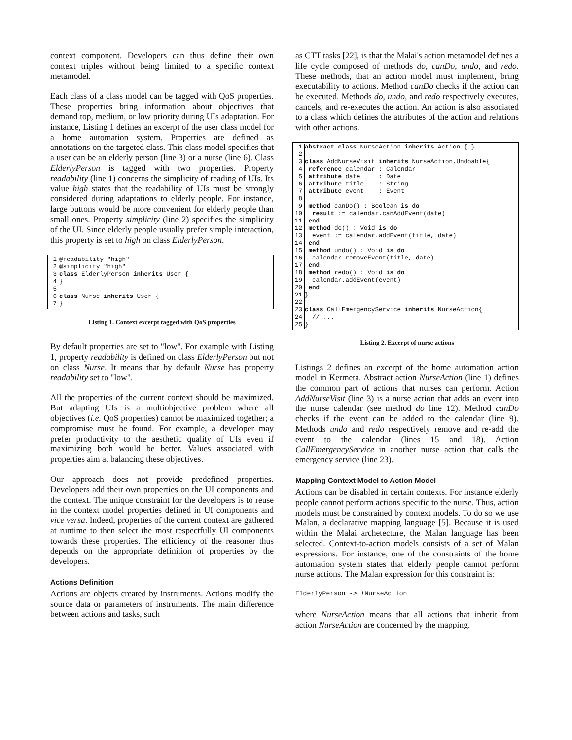context component. Developers can thus define their own context triples without being limited to a specific context metamodel.
Each class of a class model can be tagged with QoS properties. These properties bring information about objectives that demand top, medium, or low priority during UIs adaptation. For instance, Listing 1 defines an excerpt of the user class model for a home automation system. Properties are defined as annotations on the targeted class. This class model specifies that a user can be an elderly person (line 3) or a nurse (line 6). Class ElderlyPerson is tagged with two properties. Property readability (line 1) concerns the simplicity of reading of UIs. Its value high states that the readability of UIs must be strongly considered during adaptations to elderly people. For instance, large buttons would be more convenient for elderly people than small ones. Property simplicity (line 2) specifies the simplicity of the UI. Since elderly people usually prefer simple interaction, this property is set to high on class ElderlyPerson.
| 1 | @readability "high" |
| 2 | @simplicity "high" |
| 3 | class ElderlyPerson inherits User { |
| 4 | } |
| 5 | |
| 6 | class Nurse inherits User { |
| 7 | } |
Listing 1. Context excerpt tagged with QoS properties
By default properties are set to "low". For example with Listing 1, property readability is defined on class ElderlyPerson but not on class Nurse. It means that by default Nurse has property readability set to "low".
All the properties of the current context should be maximized. But adapting UIs is a multiobjective problem where all objectives (i.e. QoS properties) cannot be maximized together; a compromise must be found. For example, a developer may prefer productivity to the aesthetic quality of UIs even if maximizing both would be better. Values associated with properties aim at balancing these objectives.
Our approach does not provide predefined properties. Developers add their own properties on the UI components and the context. The unique constraint for the developers is to reuse in the context model properties defined in UI components and vice versa. Indeed, properties of the current context are gathered at runtime to then select the most respectfully UI components towards these properties. The efficiency of the reasoner thus depends on the appropriate definition of properties by the developers.
Actions Definition
Actions are objects created by instruments. Actions modify the source data or parameters of instruments. The main difference between actions and tasks, such
as CTT tasks [22], is that the Malai's action metamodel defines a life cycle composed of methods do, canDo, undo, and redo. These methods, that an action model must implement, bring executability to actions. Method canDo checks if the action can be executed. Methods do, undo, and redo respectively executes, cancels, and re-executes the action. An action is also associated to a class which defines the attributes of the action and relations with other actions.
| 1 | abstract class NurseAction inherits Action { } |
| 2 | |
| 3 | class AddNurseVisit inherits NurseAction,Undoable{ |
| 4 | reference calendar : Calendar |
| 5 | attribute date : Date |
| 6 | attribute title : String |
| 7 | attribute event : Event |
| 8 | |
| 9 | method canDo() : Boolean is do |
| 10 | result := calendar.canAddEvent(date) |
| 11 | end |
| 12 | method do() : Void is do |
| 13 | event := calendar.addEvent(title, date) |
| 14 | end |
| 15 | method undo() : Void is do |
| 16 | calendar.removeEvent(title, date) |
| 17 | end |
| 18 | method redo() : Void is do |
| 19 | calendar.addEvent(event) |
| 20 | end |
| 21 | } |
| 22 | |
| 23 | class CallEmergencyService inherits NurseAction{ |
| 24 | // ... |
| 25 | } |
Listing 2. Excerpt of nurse actions
Listings 2 defines an excerpt of the home automation action model in Kermeta. Abstract action NurseAction (line 1) defines the common part of actions that nurses can perform. Action AddNurseVisit (line 3) is a nurse action that adds an event into the nurse calendar (see method do line 12). Method canDo checks if the event can be added to the calendar (line 9). Methods undo and redo respectively remove and re-add the event to the calendar (lines 15 and 18). Action CallEmergencyService in another nurse action that calls the emergency service (line 23).
Mapping Context Model to Action Model
Actions can be disabled in certain contexts. For instance elderly people cannot perform actions specific to the nurse. Thus, action models must be constrained by context models. To do so we use Malan, a declarative mapping language [5]. Because it is used within the Malai archetecture, the Malan language has been selected. Context-to-action models consists of a set of Malan expressions. For instance, one of the constraints of the home automation system states that elderly people cannot perform nurse actions. The Malan expression for this constraint is:
ElderlyPerson -> !NurseAction
where NurseAction means that all actions that inherit from action NurseAction are concerned by the mapping.